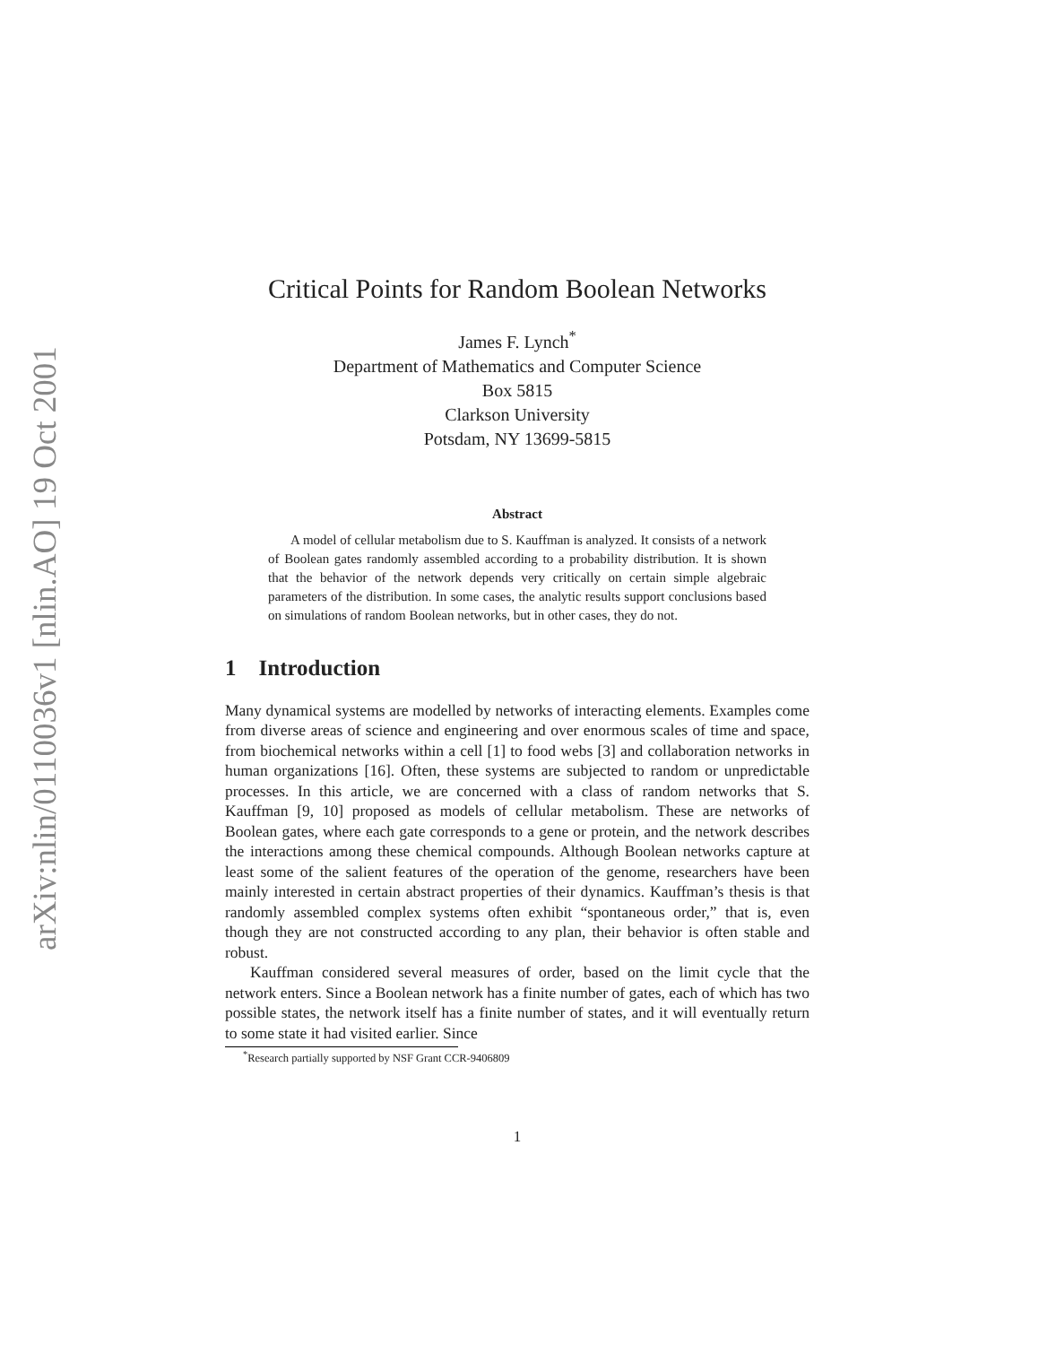arXiv:nlin/0110036v1 [nlin.AO] 19 Oct 2001
Critical Points for Random Boolean Networks
James F. Lynch<sup>*</sup>
Department of Mathematics and Computer Science
Box 5815
Clarkson University
Potsdam, NY 13699-5815
Abstract
A model of cellular metabolism due to S. Kauffman is analyzed. It consists of a network of Boolean gates randomly assembled according to a probability distribution. It is shown that the behavior of the network depends very critically on certain simple algebraic parameters of the distribution. In some cases, the analytic results support conclusions based on simulations of random Boolean networks, but in other cases, they do not.
1 Introduction
Many dynamical systems are modelled by networks of interacting elements. Examples come from diverse areas of science and engineering and over enormous scales of time and space, from biochemical networks within a cell [1] to food webs [3] and collaboration networks in human organizations [16]. Often, these systems are subjected to random or unpredictable processes. In this article, we are concerned with a class of random networks that S. Kauffman [9, 10] proposed as models of cellular metabolism. These are networks of Boolean gates, where each gate corresponds to a gene or protein, and the network describes the interactions among these chemical compounds. Although Boolean networks capture at least some of the salient features of the operation of the genome, researchers have been mainly interested in certain abstract properties of their dynamics. Kauffman’s thesis is that randomly assembled complex systems often exhibit “spontaneous order,” that is, even though they are not constructed according to any plan, their behavior is often stable and robust.
Kauffman considered several measures of order, based on the limit cycle that the network enters. Since a Boolean network has a finite number of gates, each of which has two possible states, the network itself has a finite number of states, and it will eventually return to some state it had visited earlier. Since
<sup>*</sup> Research partially supported by NSF Grant CCR-9406809
1